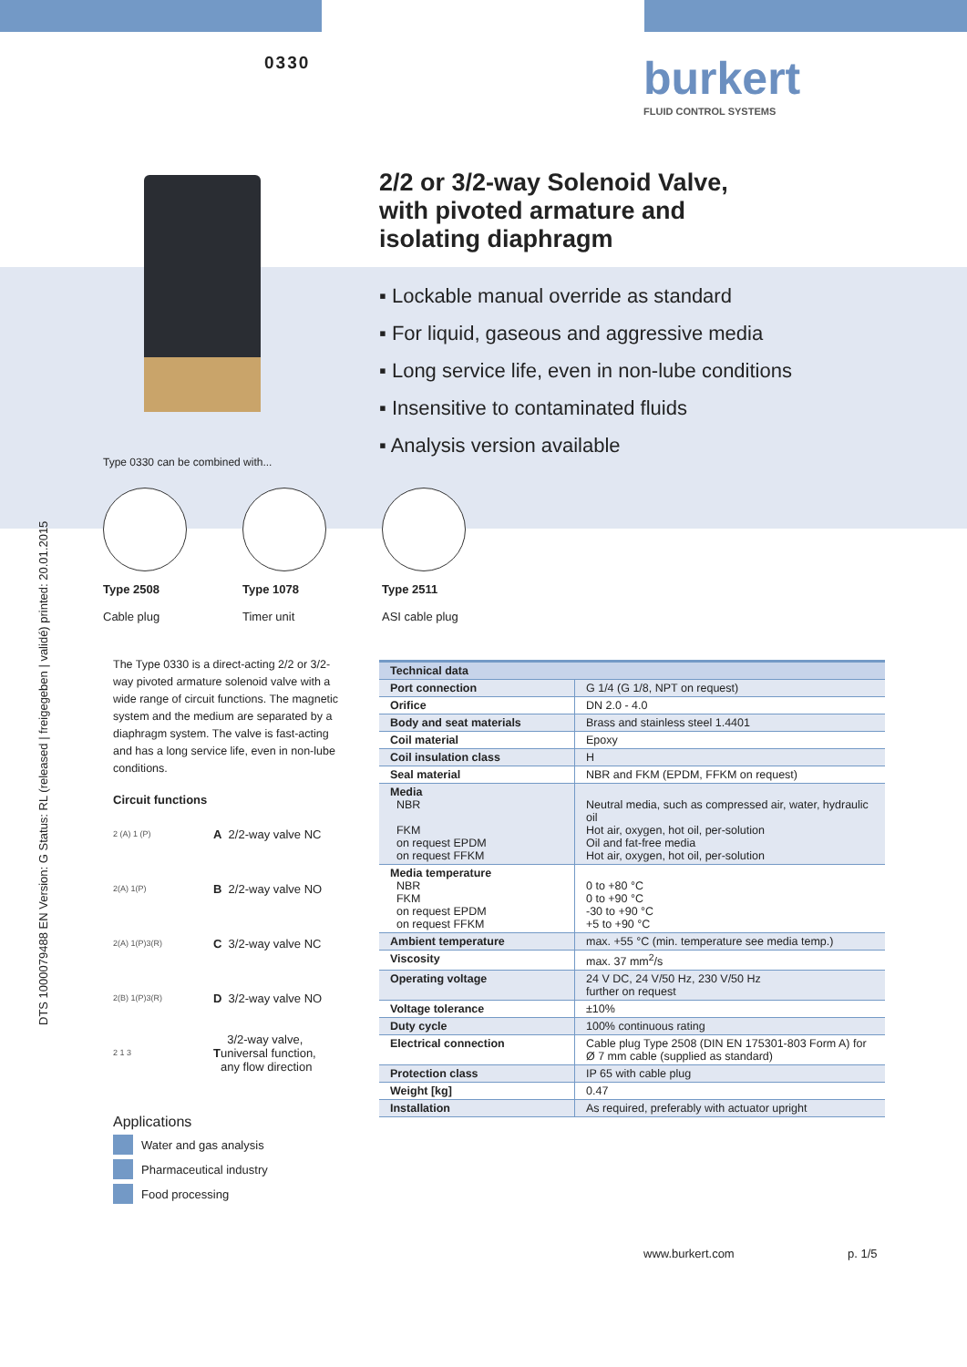DTS 1000079488 EN Version: G Status: RL (released | freigegeben | validé) printed: 20.01.2015
0330 burkert
FLUID CONTROL SYSTEMS
2/2 or 3/2-way Solenoid Valve,
with pivoted armature and
isolating diaphragm
▪ Lockable manual override as standard
▪ For liquid, gaseous and aggressive media
▪ Long service life, even in non-lube conditions
▪ Insensitive to contaminated fluids
▪ Analysis version available
Type 0330 can be combined with...
Type 2508
Cable plug
Type 1078
Timer unit
Type 2511
ASI cable plug
The Type 0330 is a direct-acting 2/2 or 3/2-way pivoted armature solenoid valve with a wide range of circuit functions. The magnetic system and the medium are separated by a diaphragm system. The valve is fast-acting and has a long service life, even in non-lube conditions.
Circuit functions
2 (A) 1 (P) A 2/2-way valve NC
2(A) 1(P) B 2/2-way valve NO
2(A) 1(P)3(R) C 3/2-way valve NC
2(B) 1(P)3(R) D 3/2-way valve NO
2 1 3 T 3/2-way valve,
universal function,
any flow direction
Applications
Water and gas analysis
Pharmaceutical industry
Food processing
| Technical data | |
| --- | --- |
| Port connection | G 1/4 (G 1/8, NPT on request) |
| Orifice | DN 2.0 - 4.0 |
| Body and seat materials | Brass and stainless steel 1.4401 |
| Coil material | Epoxy |
| Coil insulation class | H |
| Seal material | NBR and FKM (EPDM, FFKM on request) |
| Media NBR FKM on request EPDM on request FFKM | Neutral media, such as compressed air, water, hydraulic oil Hot air, oxygen, hot oil, per-solution Oil and fat-free media Hot air, oxygen, hot oil, per-solution |
| Media temperature NBR FKM on request EPDM on request FFKM | 0 to +80 °C 0 to +90 °C -30 to +90 °C +5 to +90 °C |
| Ambient temperature | max. +55 °C (min. temperature see media temp.) |
| Viscosity | max. 37 mm<sup>2</sup>/s |
| Operating voltage | 24 V DC, 24 V/50 Hz, 230 V/50 Hz further on request |
| Voltage tolerance | ±10% |
| Duty cycle | 100% continuous rating |
| Electrical connection | Cable plug Type 2508 (DIN EN 175301-803 Form A) for Ø 7 mm cable (supplied as standard) |
| Protection class | IP 65 with cable plug |
| Weight [kg] | 0.47 |
| Installation | As required, preferably with actuator upright |
www.burkert.com p. 1/5